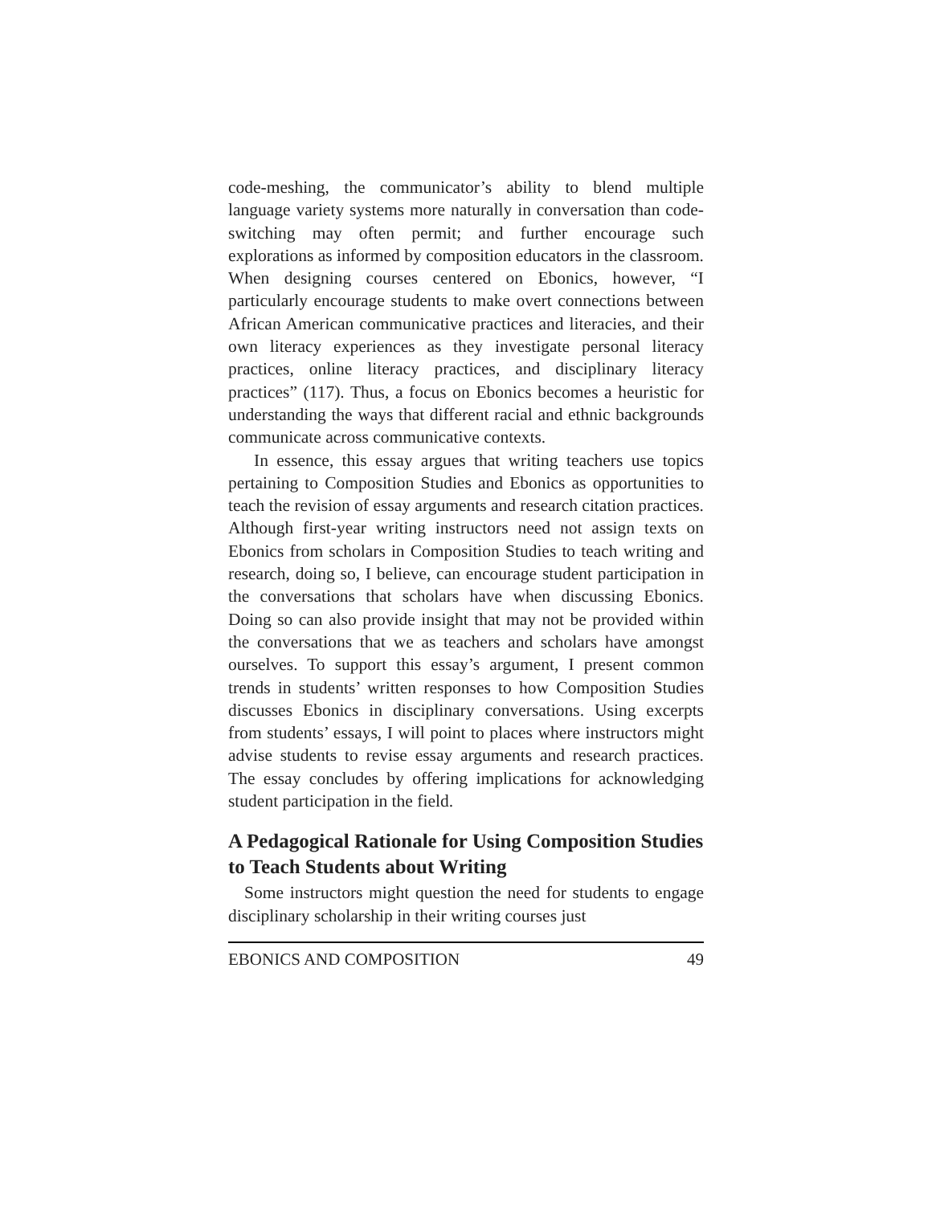code-meshing, the communicator’s ability to blend multiple language variety systems more naturally in conversation than code-switching may often permit; and further encourage such explorations as informed by composition educators in the classroom. When designing courses centered on Ebonics, however, “I particularly encourage students to make overt connections between African American communicative practices and literacies, and their own literacy experiences as they investigate personal literacy practices, online literacy practices, and disciplinary literacy practices” (117). Thus, a focus on Ebonics becomes a heuristic for understanding the ways that different racial and ethnic backgrounds communicate across communicative contexts.
In essence, this essay argues that writing teachers use topics pertaining to Composition Studies and Ebonics as opportunities to teach the revision of essay arguments and research citation practices. Although first-year writing instructors need not assign texts on Ebonics from scholars in Composition Studies to teach writing and research, doing so, I believe, can encourage student participation in the conversations that scholars have when discussing Ebonics. Doing so can also provide insight that may not be provided within the conversations that we as teachers and scholars have amongst ourselves. To support this essay’s argument, I present common trends in students’ written responses to how Composition Studies discusses Ebonics in disciplinary conversations. Using excerpts from students’ essays, I will point to places where instructors might advise students to revise essay arguments and research practices. The essay concludes by offering implications for acknowledging student participation in the field.
A Pedagogical Rationale for Using Composition Studies to Teach Students about Writing
Some instructors might question the need for students to engage disciplinary scholarship in their writing courses just
EBONICS AND COMPOSITION 49